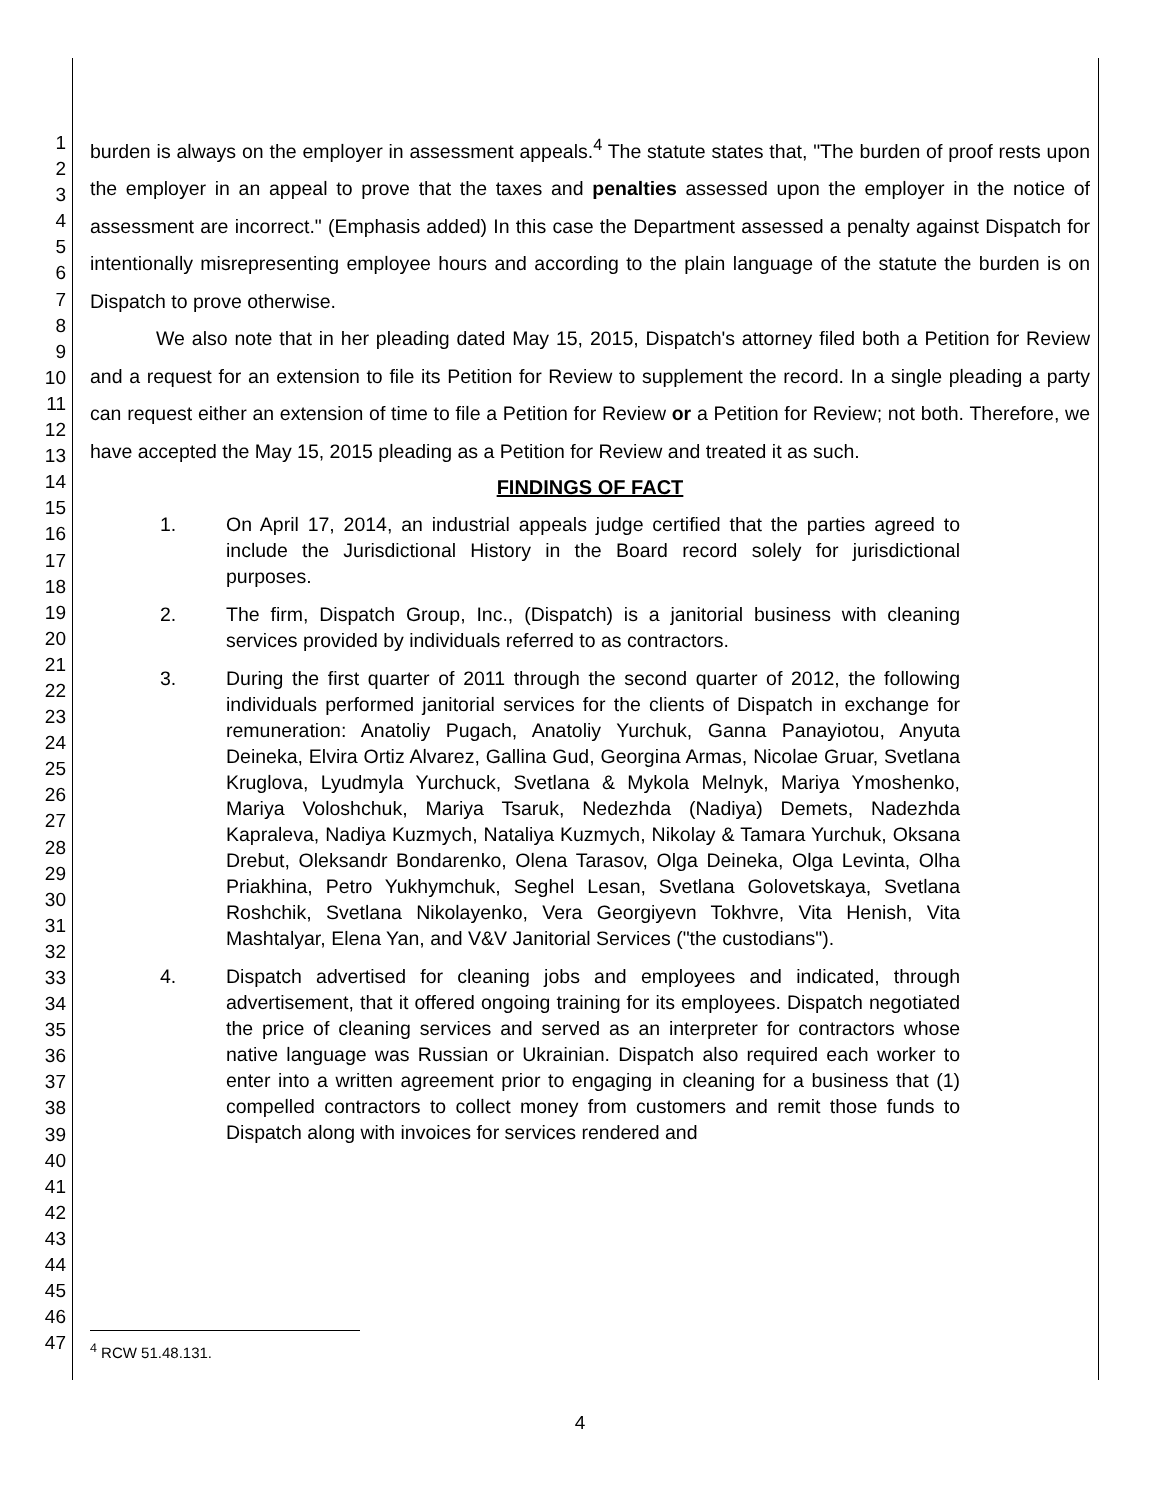1
2
3
4
5
6
7
8
9
10
11
12
13
14
15
16
17
18
19
20
21
22
23
24
25
26
27
28
29
30
31
32
33
34
35
36
37
38
39
40
41
42
43
44
45
46
47
burden is always on the employer in assessment appeals.<sup>4</sup> The statute states that, "The burden of proof rests upon the employer in an appeal to prove that the taxes and penalties assessed upon the employer in the notice of assessment are incorrect." (Emphasis added) In this case the Department assessed a penalty against Dispatch for intentionally misrepresenting employee hours and according to the plain language of the statute the burden is on Dispatch to prove otherwise.
We also note that in her pleading dated May 15, 2015, Dispatch's attorney filed both a Petition for Review and a request for an extension to file its Petition for Review to supplement the record. In a single pleading a party can request either an extension of time to file a Petition for Review or a Petition for Review; not both. Therefore, we have accepted the May 15, 2015 pleading as a Petition for Review and treated it as such.
FINDINGS OF FACT
1. On April 17, 2014, an industrial appeals judge certified that the parties agreed to include the Jurisdictional History in the Board record solely for jurisdictional purposes.
2. The firm, Dispatch Group, Inc., (Dispatch) is a janitorial business with cleaning services provided by individuals referred to as contractors.
3. During the first quarter of 2011 through the second quarter of 2012, the following individuals performed janitorial services for the clients of Dispatch in exchange for remuneration: Anatoliy Pugach, Anatoliy Yurchuk, Ganna Panayiotou, Anyuta Deineka, Elvira Ortiz Alvarez, Gallina Gud, Georgina Armas, Nicolae Gruar, Svetlana Kruglova, Lyudmyla Yurchuck, Svetlana & Mykola Melnyk, Mariya Ymoshenko, Mariya Voloshchuk, Mariya Tsaruk, Nedezhda (Nadiya) Demets, Nadezhda Kapraleva, Nadiya Kuzmych, Nataliya Kuzmych, Nikolay & Tamara Yurchuk, Oksana Drebut, Oleksandr Bondarenko, Olena Tarasov, Olga Deineka, Olga Levinta, Olha Priakhina, Petro Yukhymchuk, Seghel Lesan, Svetlana Golovetskaya, Svetlana Roshchik, Svetlana Nikolayenko, Vera Georgiyevn Tokhvre, Vita Henish, Vita Mashtalyar, Elena Yan, and V&V Janitorial Services ("the custodians").
4. Dispatch advertised for cleaning jobs and employees and indicated, through advertisement, that it offered ongoing training for its employees. Dispatch negotiated the price of cleaning services and served as an interpreter for contractors whose native language was Russian or Ukrainian. Dispatch also required each worker to enter into a written agreement prior to engaging in cleaning for a business that (1) compelled contractors to collect money from customers and remit those funds to Dispatch along with invoices for services rendered and
<sup>4</sup> RCW 51.48.131.
4